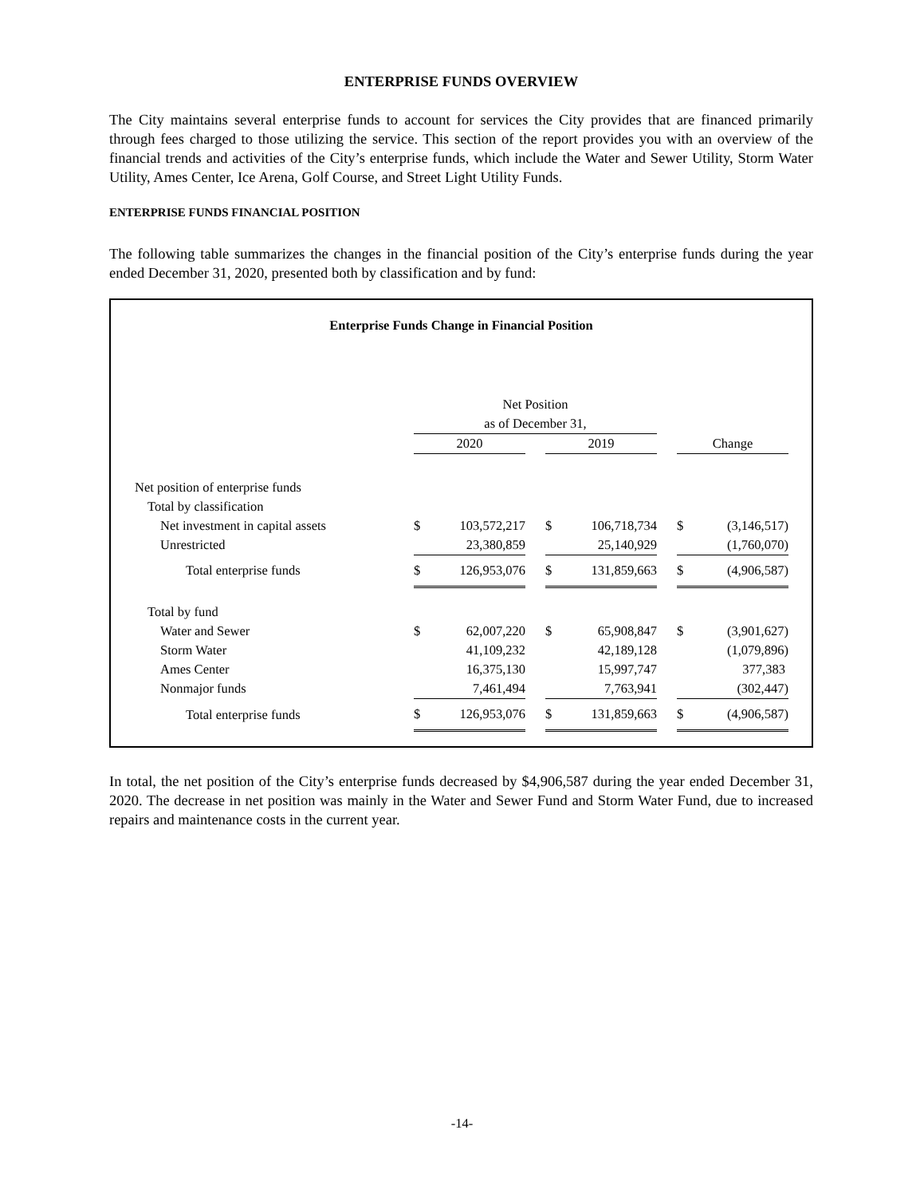ENTERPRISE FUNDS OVERVIEW
The City maintains several enterprise funds to account for services the City provides that are financed primarily through fees charged to those utilizing the service. This section of the report provides you with an overview of the financial trends and activities of the City’s enterprise funds, which include the Water and Sewer Utility, Storm Water Utility, Ames Center, Ice Arena, Golf Course, and Street Light Utility Funds.
ENTERPRISE FUNDS FINANCIAL POSITION
The following table summarizes the changes in the financial position of the City’s enterprise funds during the year ended December 31, 2020, presented both by classification and by fund:
Enterprise Funds Change in Financial Position
| | Net Position as of December 31, | | | | | | | |
| | 2020 | | | 2019 | | | Change | |
| Net position of enterprise funds | | | | | | | | |
| Total by classification | | | | | | | | |
| Net investment in capital assets | $ | 103,572,217 | | $ | 106,718,734 | | $ | (3,146,517) |
| Unrestricted | | 23,380,859 | | | 25,140,929 | | | (1,760,070) |
| Total enterprise funds | $ | 126,953,076 | | $ | 131,859,663 | | $ | (4,906,587) |
| Total by fund | | | | | | | | |
| Water and Sewer | $ | 62,007,220 | | $ | 65,908,847 | | $ | (3,901,627) |
| Storm Water | | 41,109,232 | | | 42,189,128 | | | (1,079,896) |
| Ames Center | | 16,375,130 | | | 15,997,747 | | | 377,383 |
| Nonmajor funds | | 7,461,494 | | | 7,763,941 | | | (302,447) |
| Total enterprise funds | $ | 126,953,076 | | $ | 131,859,663 | | $ | (4,906,587) |
In total, the net position of the City’s enterprise funds decreased by $4,906,587 during the year ended December 31, 2020. The decrease in net position was mainly in the Water and Sewer Fund and Storm Water Fund, due to increased repairs and maintenance costs in the current year.
-14-